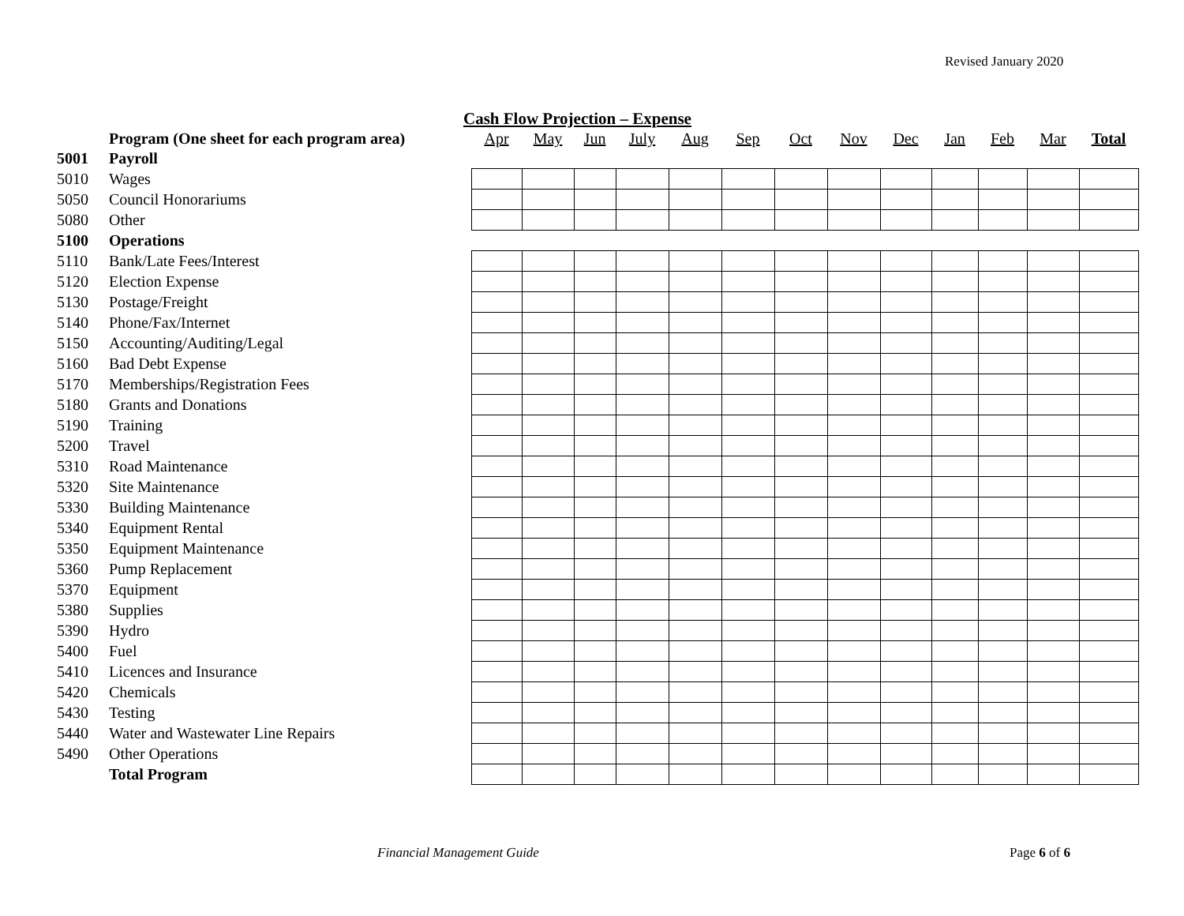Revised January 2020
Cash Flow Projection – Expense
| | Program (One sheet for each program area) | Apr | May | Jun | July | Aug | Sep | Oct | Nov | Dec | Jan | Feb | Mar | Total |
| --- | --- | --- | --- | --- | --- | --- | --- | --- | --- | --- | --- | --- | --- | --- |
| 5001 | Payroll | | | | | | | | | | | | | |
| 5010 | Wages | | | | | | | | | | | | | |
| 5050 | Council Honorariums | | | | | | | | | | | | | |
| 5080 | Other | | | | | | | | | | | | | |
| 5100 | Operations | | | | | | | | | | | | | |
| 5110 | Bank/Late Fees/Interest | | | | | | | | | | | | | |
| 5120 | Election Expense | | | | | | | | | | | | | |
| 5130 | Postage/Freight | | | | | | | | | | | | | |
| 5140 | Phone/Fax/Internet | | | | | | | | | | | | | |
| 5150 | Accounting/Auditing/Legal | | | | | | | | | | | | | |
| 5160 | Bad Debt Expense | | | | | | | | | | | | | |
| 5170 | Memberships/Registration Fees | | | | | | | | | | | | | |
| 5180 | Grants and Donations | | | | | | | | | | | | | |
| 5190 | Training | | | | | | | | | | | | | |
| 5200 | Travel | | | | | | | | | | | | | |
| 5310 | Road Maintenance | | | | | | | | | | | | | |
| 5320 | Site Maintenance | | | | | | | | | | | | | |
| 5330 | Building Maintenance | | | | | | | | | | | | | |
| 5340 | Equipment Rental | | | | | | | | | | | | | |
| 5350 | Equipment Maintenance | | | | | | | | | | | | | |
| 5360 | Pump Replacement | | | | | | | | | | | | | |
| 5370 | Equipment | | | | | | | | | | | | | |
| 5380 | Supplies | | | | | | | | | | | | | |
| 5390 | Hydro | | | | | | | | | | | | | |
| 5400 | Fuel | | | | | | | | | | | | | |
| 5410 | Licences and Insurance | | | | | | | | | | | | | |
| 5420 | Chemicals | | | | | | | | | | | | | |
| 5430 | Testing | | | | | | | | | | | | | |
| 5440 | Water and Wastewater Line Repairs | | | | | | | | | | | | | |
| 5490 | Other Operations | | | | | | | | | | | | | |
| | Total Program | | | | | | | | | | | | | |
Financial Management Guide Page 6 of 6